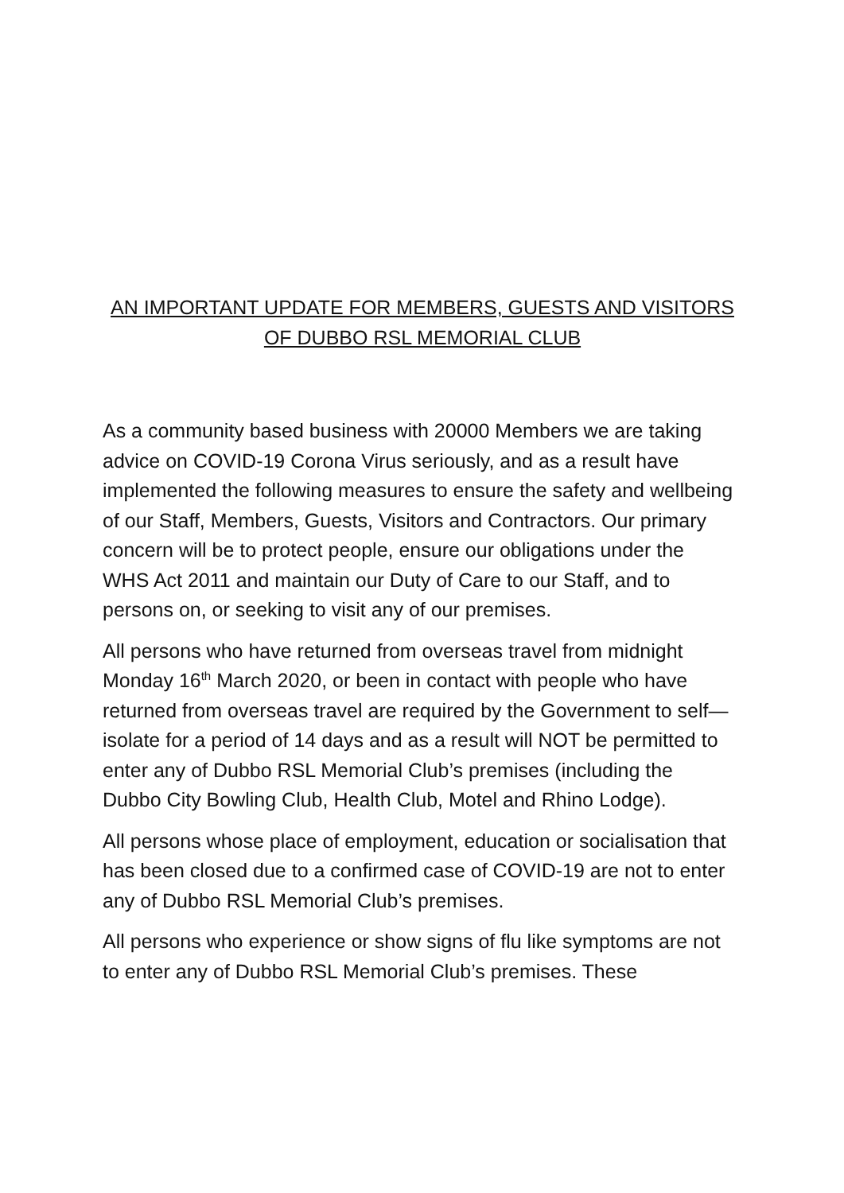AN IMPORTANT UPDATE FOR MEMBERS, GUESTS AND VISITORS OF DUBBO RSL MEMORIAL CLUB
As a community based business with 20000 Members we are taking advice on COVID-19 Corona Virus seriously, and as a result have implemented the following measures to ensure the safety and wellbeing of our Staff, Members, Guests, Visitors and Contractors. Our primary concern will be to protect people, ensure our obligations under the WHS Act 2011 and maintain our Duty of Care to our Staff, and to persons on, or seeking to visit any of our premises.
All persons who have returned from overseas travel from midnight Monday 16<sup>th</sup> March 2020, or been in contact with people who have returned from overseas travel are required by the Government to self—isolate for a period of 14 days and as a result will NOT be permitted to enter any of Dubbo RSL Memorial Club’s premises (including the Dubbo City Bowling Club, Health Club, Motel and Rhino Lodge).
All persons whose place of employment, education or socialisation that has been closed due to a confirmed case of COVID-19 are not to enter any of Dubbo RSL Memorial Club’s premises.
All persons who experience or show signs of flu like symptoms are not to enter any of Dubbo RSL Memorial Club’s premises. These